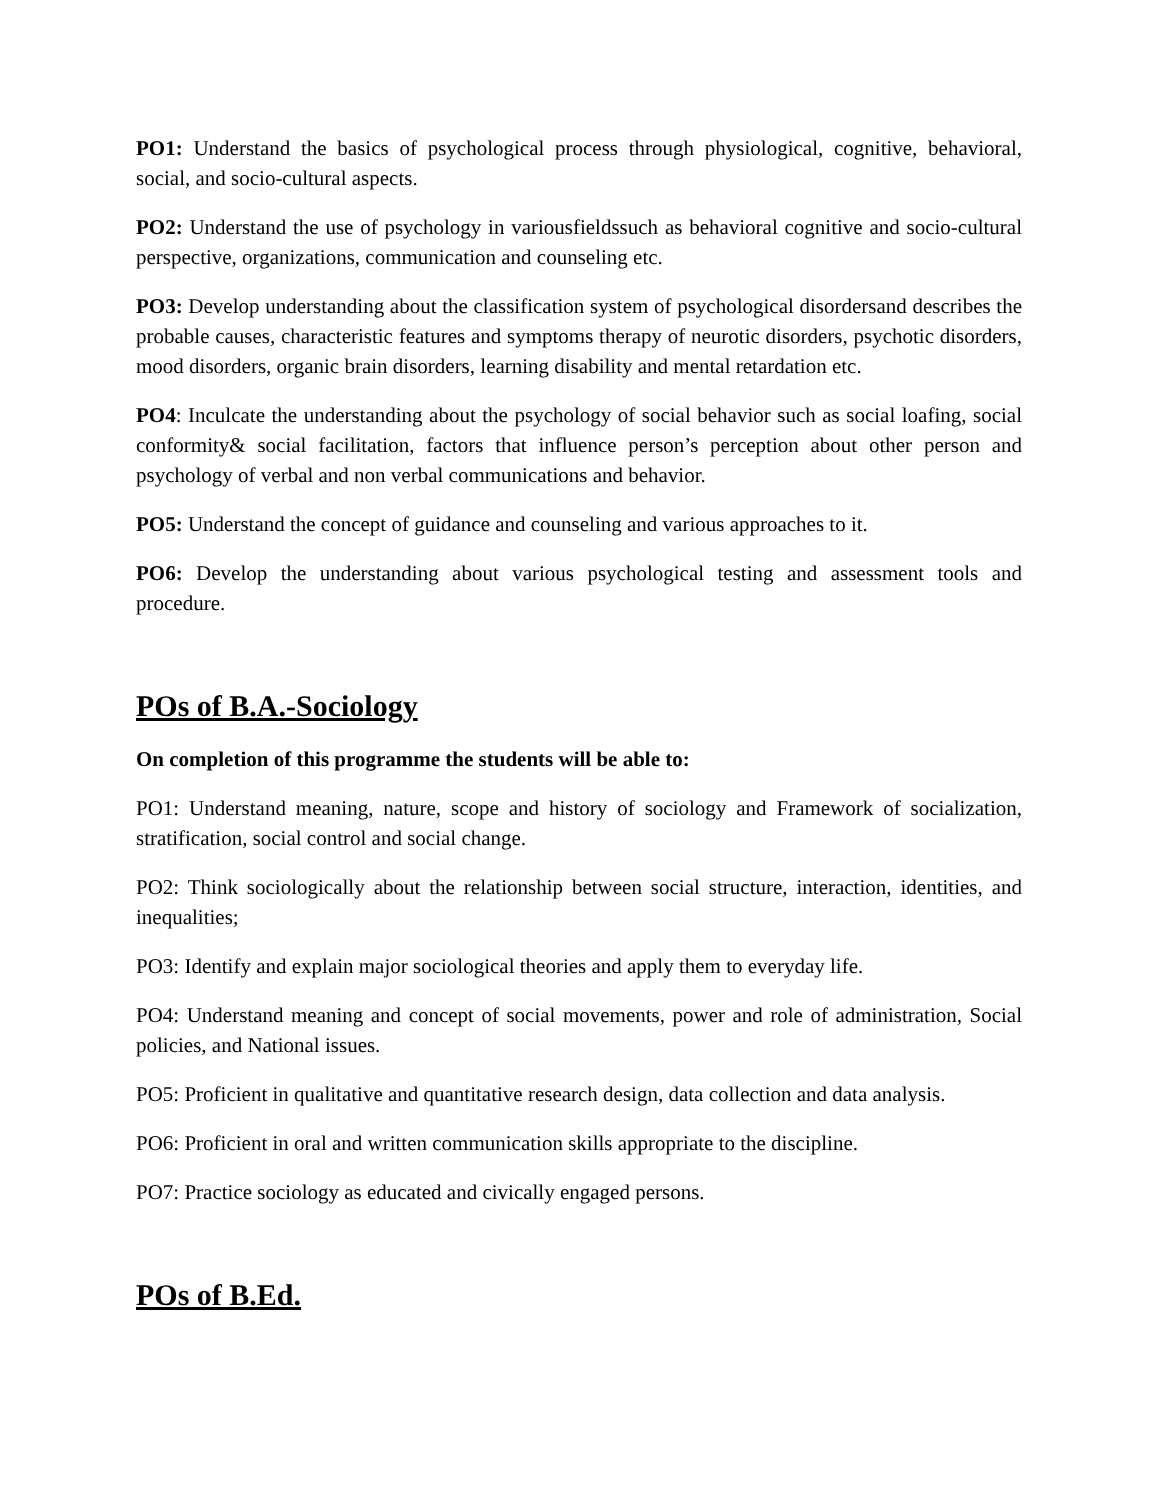PO1: Understand the basics of psychological process through physiological, cognitive, behavioral, social, and socio-cultural aspects.
PO2: Understand the use of psychology in variousfieldssuch as behavioral cognitive and socio-cultural perspective, organizations, communication and counseling etc.
PO3: Develop understanding about the classification system of psychological disordersand describes the probable causes, characteristic features and symptoms therapy of neurotic disorders, psychotic disorders, mood disorders, organic brain disorders, learning disability and mental retardation etc.
PO4: Inculcate the understanding about the psychology of social behavior such as social loafing, social conformity& social facilitation, factors that influence person’s perception about other person and psychology of verbal and non verbal communications and behavior.
PO5: Understand the concept of guidance and counseling and various approaches to it.
PO6: Develop the understanding about various psychological testing and assessment tools and procedure.
POs of B.A.-Sociology
On completion of this programme the students will be able to:
PO1: Understand meaning, nature, scope and history of sociology and Framework of socialization, stratification, social control and social change.
PO2: Think sociologically about the relationship between social structure, interaction, identities, and inequalities;
PO3: Identify and explain major sociological theories and apply them to everyday life.
PO4: Understand meaning and concept of social movements, power and role of administration, Social policies, and National issues.
PO5: Proficient in qualitative and quantitative research design, data collection and data analysis.
PO6: Proficient in oral and written communication skills appropriate to the discipline.
PO7: Practice sociology as educated and civically engaged persons.
POs of B.Ed.